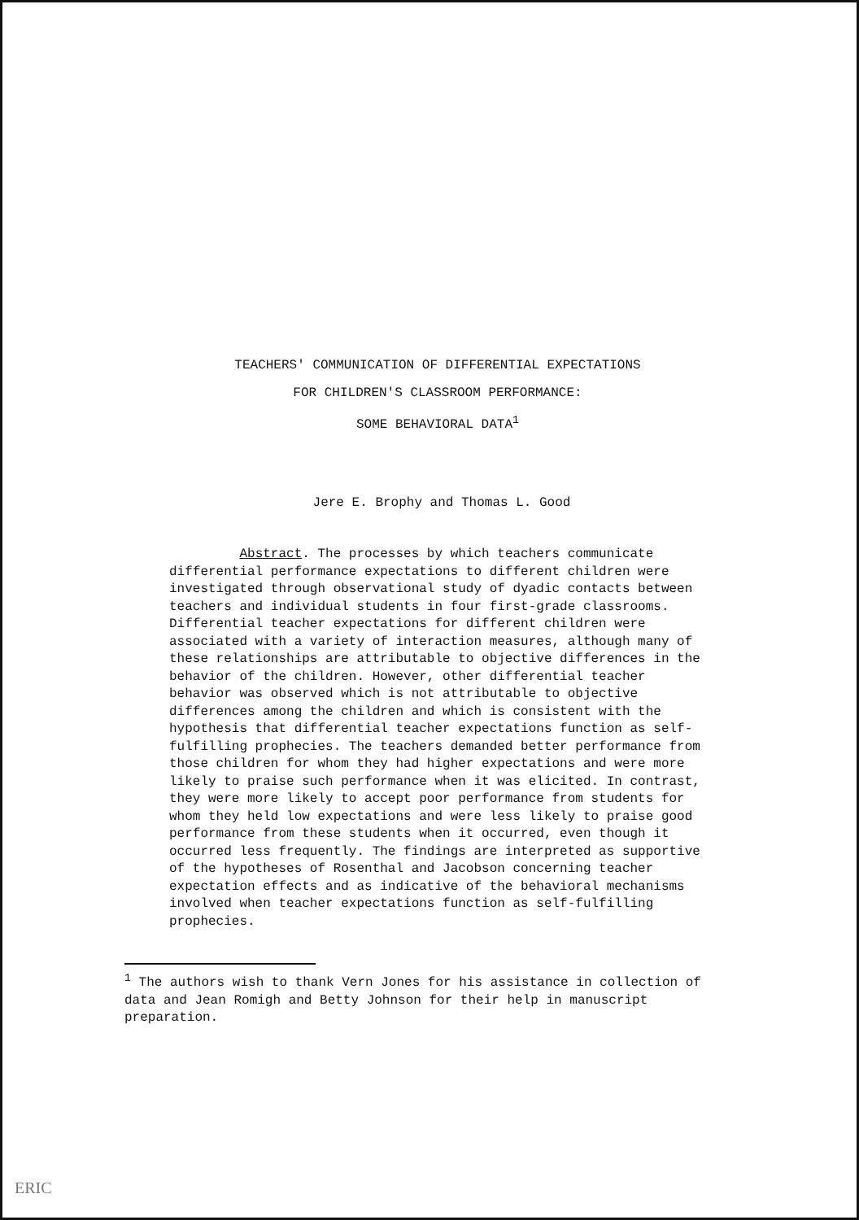TEACHERS' COMMUNICATION OF DIFFERENTIAL EXPECTATIONS
FOR CHILDREN'S CLASSROOM PERFORMANCE:
SOME BEHAVIORAL DATA<sup>1</sup>
Jere E. Brophy and Thomas L. Good
Abstract. The processes by which teachers communicate differential performance expectations to different children were investigated through observational study of dyadic contacts between teachers and individual students in four first-grade classrooms. Differential teacher expectations for different children were associated with a variety of interaction measures, although many of these relationships are attributable to objective differences in the behavior of the children. However, other differential teacher behavior was observed which is not attributable to objective differences among the children and which is consistent with the hypothesis that differential teacher expectations function as self-fulfilling prophecies. The teachers demanded better performance from those children for whom they had higher expectations and were more likely to praise such performance when it was elicited. In contrast, they were more likely to accept poor performance from students for whom they held low expectations and were less likely to praise good performance from these students when it occurred, even though it occurred less frequently. The findings are interpreted as supportive of the hypotheses of Rosenthal and Jacobson concerning teacher expectation effects and as indicative of the behavioral mechanisms involved when teacher expectations function as self-fulfilling prophecies.
<sup>1</sup> The authors wish to thank Vern Jones for his assistance in collection of data and Jean Romigh and Betty Johnson for their help in manuscript preparation.
ERIC